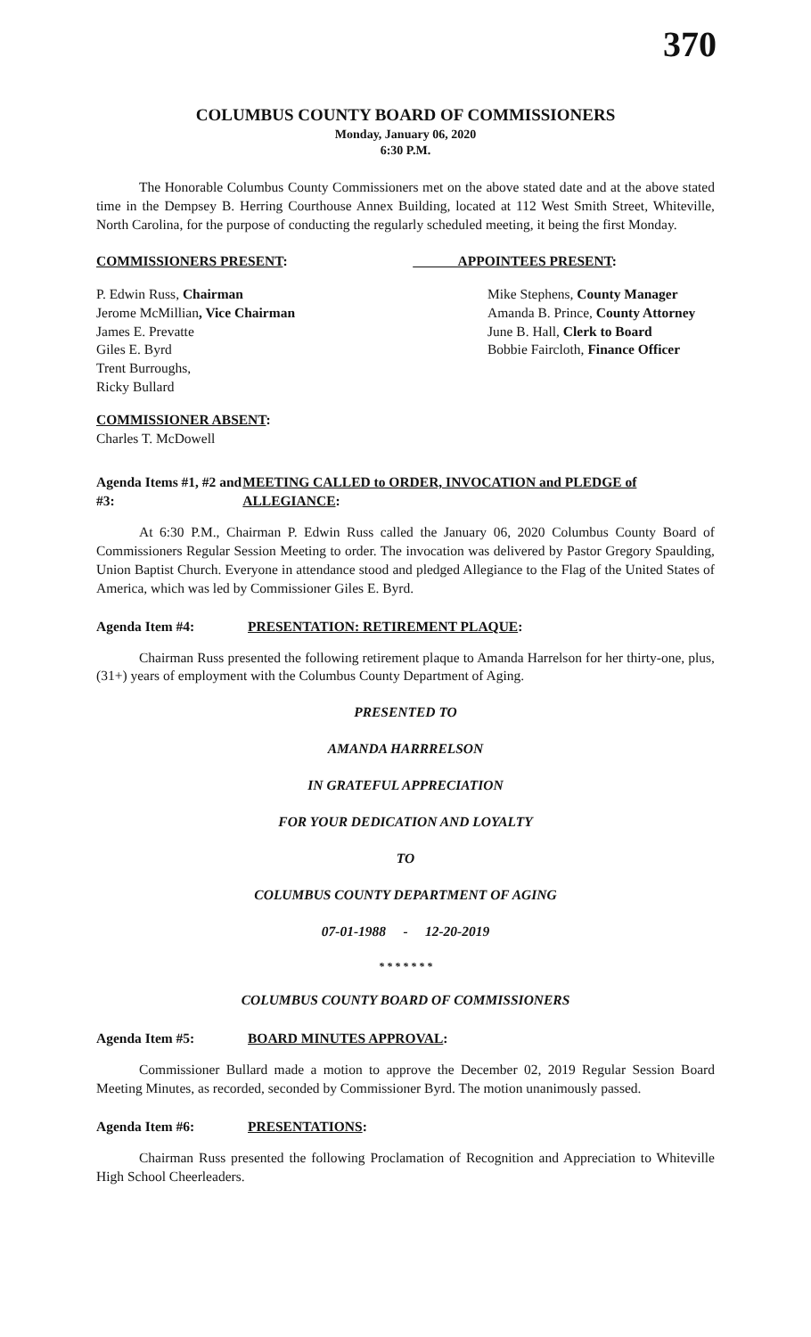370
COLUMBUS COUNTY BOARD OF COMMISSIONERS
Monday, January 06, 2020
6:30 P.M.
The Honorable Columbus County Commissioners met on the above stated date and at the above stated time in the Dempsey B. Herring Courthouse Annex Building, located at 112 West Smith Street, Whiteville, North Carolina, for the purpose of conducting the regularly scheduled meeting, it being the first Monday.
COMMISSIONERS PRESENT: APPOINTEES PRESENT:
P. Edwin Russ, Chairman
Jerome McMillian, Vice Chairman
James E. Prevatte
Giles E. Byrd
Trent Burroughs,
Ricky Bullard
Mike Stephens, County Manager
Amanda B. Prince, County Attorney
June B. Hall, Clerk to Board
Bobbie Faircloth, Finance Officer
COMMISSIONER ABSENT:
Charles T. McDowell
Agenda Items #1, #2 and #3: MEETING CALLED to ORDER, INVOCATION and PLEDGE of ALLEGIANCE:
At 6:30 P.M., Chairman P. Edwin Russ called the January 06, 2020 Columbus County Board of Commissioners Regular Session Meeting to order. The invocation was delivered by Pastor Gregory Spaulding, Union Baptist Church. Everyone in attendance stood and pledged Allegiance to the Flag of the United States of America, which was led by Commissioner Giles E. Byrd.
Agenda Item #4: PRESENTATION: RETIREMENT PLAQUE:
Chairman Russ presented the following retirement plaque to Amanda Harrelson for her thirty-one, plus, (31+) years of employment with the Columbus County Department of Aging.
PRESENTED TO
AMANDA HARRRELSON
IN GRATEFUL APPRECIATION
FOR YOUR DEDICATION AND LOYALTY
TO
COLUMBUS COUNTY DEPARTMENT OF AGING
07-01-1988 - 12-20-2019
* * * * * * *
COLUMBUS COUNTY BOARD OF COMMISSIONERS
Agenda Item #5: BOARD MINUTES APPROVAL:
Commissioner Bullard made a motion to approve the December 02, 2019 Regular Session Board Meeting Minutes, as recorded, seconded by Commissioner Byrd. The motion unanimously passed.
Agenda Item #6: PRESENTATIONS:
Chairman Russ presented the following Proclamation of Recognition and Appreciation to Whiteville High School Cheerleaders.